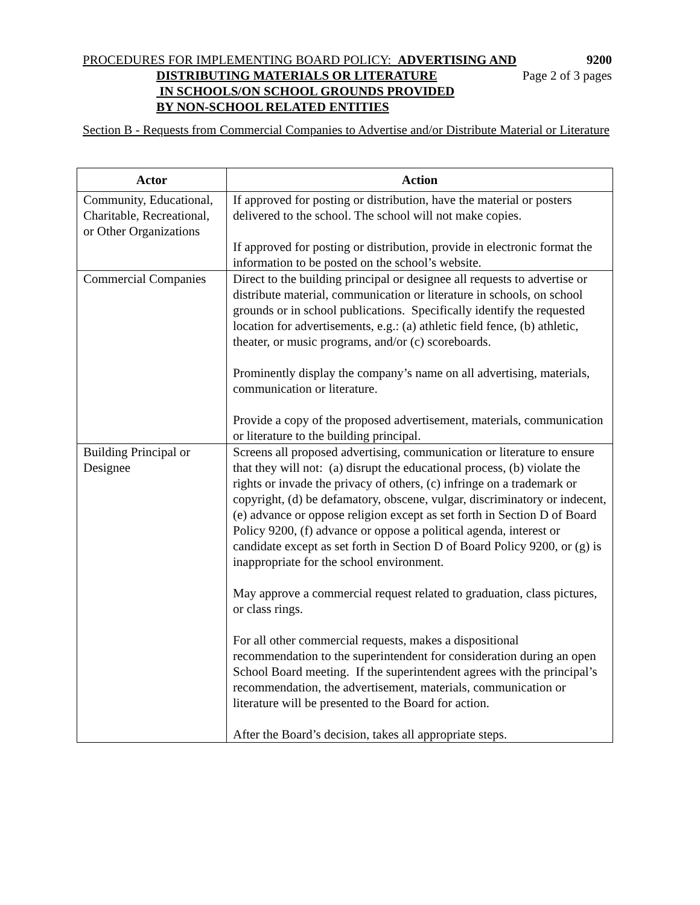PROCEDURES FOR IMPLEMENTING BOARD POLICY: ADVERTISING AND 9200
DISTRIBUTING MATERIALS OR LITERATURE Page 2 of 3 pages
IN SCHOOLS/ON SCHOOL GROUNDS PROVIDED
BY NON-SCHOOL RELATED ENTITIES
Section B - Requests from Commercial Companies to Advertise and/or Distribute Material or Literature
| Actor | Action |
| --- | --- |
| Community, Educational, Charitable, Recreational, or Other Organizations | If approved for posting or distribution, have the material or posters delivered to the school. The school will not make copies. If approved for posting or distribution, provide in electronic format the information to be posted on the school’s website. |
| Commercial Companies | Direct to the building principal or designee all requests to advertise or distribute material, communication or literature in schools, on school grounds or in school publications. Specifically identify the requested location for advertisements, e.g.: (a) athletic field fence, (b) athletic, theater, or music programs, and/or (c) scoreboards. Prominently display the company’s name on all advertising, materials, communication or literature. Provide a copy of the proposed advertisement, materials, communication or literature to the building principal. |
| Building Principal or Designee | Screens all proposed advertising, communication or literature to ensure that they will not: (a) disrupt the educational process, (b) violate the rights or invade the privacy of others, (c) infringe on a trademark or copyright, (d) be defamatory, obscene, vulgar, discriminatory or indecent, (e) advance or oppose religion except as set forth in Section D of Board Policy 9200, (f) advance or oppose a political agenda, interest or candidate except as set forth in Section D of Board Policy 9200, or (g) is inappropriate for the school environment. May approve a commercial request related to graduation, class pictures, or class rings. For all other commercial requests, makes a dispositional recommendation to the superintendent for consideration during an open School Board meeting. If the superintendent agrees with the principal’s recommendation, the advertisement, materials, communication or literature will be presented to the Board for action. After the Board’s decision, takes all appropriate steps. |